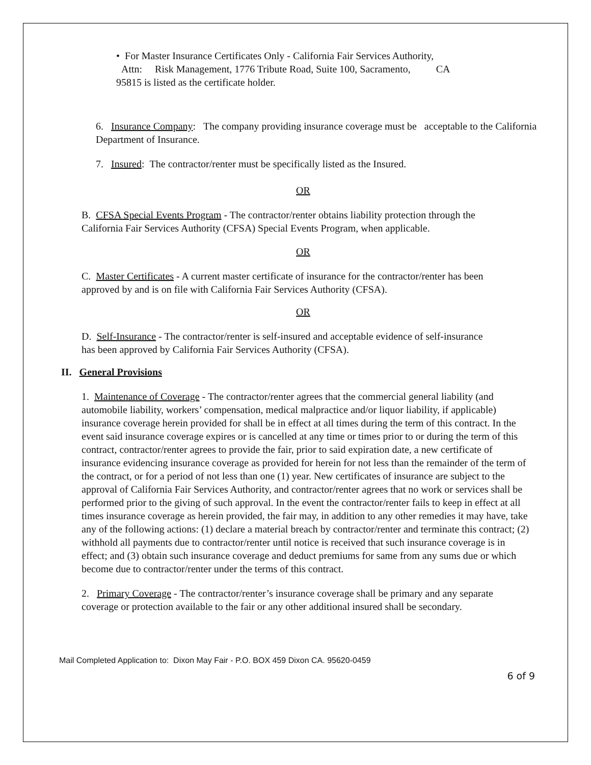• For Master Insurance Certificates Only - California Fair Services Authority,
Attn: Risk Management, 1776 Tribute Road, Suite 100, Sacramento, CA
95815 is listed as the certificate holder.
6. Insurance Company: The company providing insurance coverage must be acceptable to the California Department of Insurance.
7. Insured: The contractor/renter must be specifically listed as the Insured.
OR
B. CFSA Special Events Program - The contractor/renter obtains liability protection through the California Fair Services Authority (CFSA) Special Events Program, when applicable.
OR
C. Master Certificates - A current master certificate of insurance for the contractor/renter has been approved by and is on file with California Fair Services Authority (CFSA).
OR
D. Self-Insurance - The contractor/renter is self-insured and acceptable evidence of self-insurance has been approved by California Fair Services Authority (CFSA).
II. General Provisions
1. Maintenance of Coverage - The contractor/renter agrees that the commercial general liability (and automobile liability, workers’ compensation, medical malpractice and/or liquor liability, if applicable) insurance coverage herein provided for shall be in effect at all times during the term of this contract. In the event said insurance coverage expires or is cancelled at any time or times prior to or during the term of this contract, contractor/renter agrees to provide the fair, prior to said expiration date, a new certificate of insurance evidencing insurance coverage as provided for herein for not less than the remainder of the term of the contract, or for a period of not less than one (1) year. New certificates of insurance are subject to the approval of California Fair Services Authority, and contractor/renter agrees that no work or services shall be performed prior to the giving of such approval. In the event the contractor/renter fails to keep in effect at all times insurance coverage as herein provided, the fair may, in addition to any other remedies it may have, take any of the following actions: (1) declare a material breach by contractor/renter and terminate this contract; (2) withhold all payments due to contractor/renter until notice is received that such insurance coverage is in effect; and (3) obtain such insurance coverage and deduct premiums for same from any sums due or which become due to contractor/renter under the terms of this contract.
2. Primary Coverage - The contractor/renter’s insurance coverage shall be primary and any separate coverage or protection available to the fair or any other additional insured shall be secondary.
Mail Completed Application to: Dixon May Fair - P.O. BOX 459 Dixon CA. 95620-0459
6 of 9